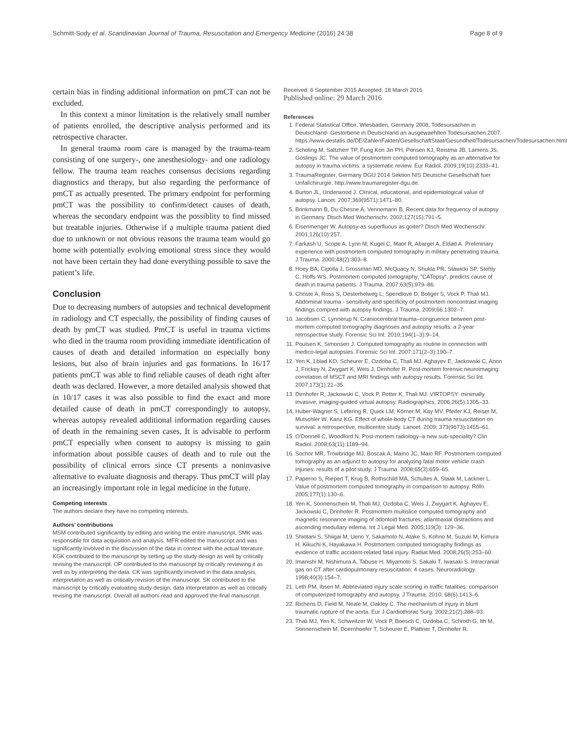Schmitt-Sody et al. Scandinavian Journal of Trauma, Resuscitation and Emergency Medicine (2016) 24:38 Page 8 of 9
certain bias in finding additional information on pmCT can not be excluded.
In this context a minor limitation is the relatively small number of patients enrolled, the descriptive analysis performed and its retrospective character.
In general trauma room care is managed by the trauma-team consisting of one surgery-, one anesthesiology- and one radiology fellow. The trauma team reaches consensus decisions regarding diagnostics and therapy, but also regarding the performance of pmCT as actually presented. The primary endpoint for performing pmCT was the possibility to confirm/detect causes of death, whereas the secondary endpoint was the possiblity to find missed but treatable injuries. Otherwise if a multiple trauma patient died due to unknown or not obvious reasons the trauma team would go home with potentially evolving emotional stress since they would not have been certain they had done everything possible to save the patient’s life.
Conclusion
Due to decreasing numbers of autopsies and technical development in radiology and CT especially, the possibility of finding causes of death by pmCT was studied. PmCT is useful in trauma victims who died in the trauma room providing immediate identification of causes of death and detailed information on especially bony lesions, but also of brain injuries and gas formations. In 16/17 patients pmCT was able to find reliable causes of death right after death was declared. However, a more detailed analysis showed that in 10/17 cases it was also possible to find the exact and more detailed cause of death in pmCT correspondingly to autopsy, whereas autopsy revealed additional information regarding causes of death in the remaining seven cases. It is advisable to perform pmCT especially when consent to autopsy is missing to gain information about possible causes of death and to rule out the possibility of clinical errors since CT presents a noninvasive alternative to evaluate diagnosis and therapy. Thus pmCT will play an increasingly important role in legal medicine in the future.
Competing interests
The authors declare they have no competing interests.
Authors’ contributions
MSM contributed significantly by editing and writing the entire manuscript. SMK was responsible for data acquisition and analysis. MFR edited the manuscript and was significantly involved in the discussion of the data in context with the actual literature. KGK contributed to the manuscript by setting up the study design as well by critically revising the manuscript. OP contributed to the manuscript by critically reviewing it as well as by interpreting the data. CK was significantly involved in the data analysis, interpretation as well as critically revision of the manuscript. SK contributed to the manuscript by critically evaluating study design, data interpretation as well as critically revising the manuscript. Overall all authors read and approved the final manuscript.
Received: 6 September 2015 Accepted: 18 March 2016
Published online: 29 March 2016
References
1. Federal Statistical Office. Wiesbaden, Germany 2008. Todesursachen in Deutschland- Gestorbene in Deutschland an ausgewaehlten Todesursachen 2007. https://www.destatis.de/DE/ZahlenFakten/GesellschaftStaat/Gesundheit/Todesursachen/Todesursachen.html
2. Scholing M, Saltzherr TP, Fung Kon Jin PH, Ponsen KJ, Reistma JB, Lameris JS, Goslings JC. The value of postmortem computed tomography as an alternative for autopsy in trauma victims: a systematic review. Eur Radiol. 2009;19(10):2333–41.
3. TraumaRegister, Germany DGU 2014 Sektion NIS Deutsche Gesellschaft fuer Unfallchirurgie. http://www.traumaregister-dgu.de.
4. Burton JL, Underwood J. Clinical, educational, and epidemiological value of autopsy. Lancet. 2007;369(9571):1471–80.
5. Brinkmann B, Du Chesne A, Vennemann B. Recent data for frequency of autopsy in Germany. Dtsch Med Wochenschr. 2002;127(15):791–5.
6. Eisenmenger W. Autopsy-as superfluous as goiter? Dtsch Med Wochenschr. 2001;126(10):257.
7. Farkash U, Scope A, Lynn M, Kugel C, Maor R, Abargel A, Eldad A. Preliminary experience with postmortem computed tomography in military penetrating trauma. J Trauma. 2000;48(2):303–8.
8. Hoey BA, Cipolla J, Grossman MD, McQuacy N, Shukla PR, Stawicki SP, Stehly C, Hoffs WS. Postmortem computed tomography, "CATopsy", predicts cause of death in trauma patients. J Trauma. 2007;63(5):979–86.
9. Christe A, Ross S, Oesterhelweg L, Spendlove D, Boliger S, Vock P, Thali MJ. Abdominal trauma - sensitivity and specificity of postmortem noncontrast imaging findings compred with autopsy findings. J Trauma. 2009;66:1302–7.
10. Jacobsen C, Lynnerup N. Craniocerebral trauma–congruence between post-mortem computed tomography diagnoses and autopsy results: a 2-year retrospective study. Forensic Sci Int. 2010;194(1–3):9–14.
11. Poulsen K, Simonsen J. Computed tomography as routine in connection with medico-legal autopsies. Forensic Sci Int. 2007;171(2–3):190–7.
12. Yen K, Lblad KO, Scheurer E, Ozdoba C, Thali MJ, Aghayev E, Jackowski C, Anon J, Frickey N, Zwygart K, Weis J, Dirnhofer R. Post-mortem forensic neuroimaging: correlation of MSCT and MRI findings with autopsy results. Forensic Sci Int. 2007;173(1):21–35.
13. Dirnhofer R, Jackowski C, Vock P, Potter K, Thali MJ. VIRTOPSY: minimally invasive, imaging-guided virtual autopsy. Radiographics. 2006;26(5):1305–33.
14. Huber-Wagner S, Lefering R, Quick LM, Körner M, Kay MV, Pfeifer KJ, Reiser M, Mutschler W, Kanz KG. Effect of whole-body CT during trauma resuscitation on survival: a retrospective, multicentre study. Lancet. 2009; 373(9673):1455–61.
15. O'Donnell C, Woodford N. Post-mortem radiology–a new sub-speciality? Clin Radiol. 2008;63(11):1189–94.
16. Sochor MR, Trowbridge MJ, Boscak A, Maino JC, Maio RF. Postmortem computed tomography as an adjunct to autopsy for analyzing fatal motor vehicle crash injuries: results of a pilot study. J Trauma. 2008;65(3):659–65.
17. Paperno S, Riepert T, Krug B, Rothschild MA, Schultes A, Staak M, Lackner L. Value of postmortem computed tomography in comparison to autopsy. Röfo. 2005;177(1):130–6.
18. Yen K, Sonnenschein M, Thali MJ, Ozdoba C, Weis J, Zwygart K, Aghayev E, Jackowski C, Drinhofer R. Postmortem multislice computed tomography and magnetic resonance imaging of odontoid fractures, atlantoaxial distractions and ascending medullary edema. Int J Legal Med. 2005;119(3): 129–36.
19. Shiotani S, Shiigai M, Ueno Y, Sakamoto N, Atake S, Kohno M, Suzuki M, Kimura H, Kikuchi K, Hayakawa H. Postmortem computed tomography findings as evidence of traffic accident-related fatal injury. Radiat Med. 2008;26(5):253–60.
20. Imanishi M, Nishimura A, Tabuse H, Miyamoto S, Sakaki T, Iwasaki S. Intracranial gas on CT after cardiopulmonary resuscitation: 4 cases. Neuroradiology. 1998;40(3):154–7.
21. Leth PM, Ibsen M. Abbreviated injury scale scoring in traffic fatalities: comparison of computerized tomography and autopsy. J Trauma. 2010; 68(6):1413–6.
22. Richens D, Field M, Neale M, Oakley C. The mechanism of injury in blunt traumatic rupture of the aorta. Eur J Cardiothorac Surg. 2002;21(2):288–93.
23. Thali MJ, Yen K, Schweitzer W, Vock P, Boesch C, Ozdoba C, Schroth G, Ith M, Sonnenschein M, Doernhoefer T, Scheurer E, Plattner T, Dirnhofer R.